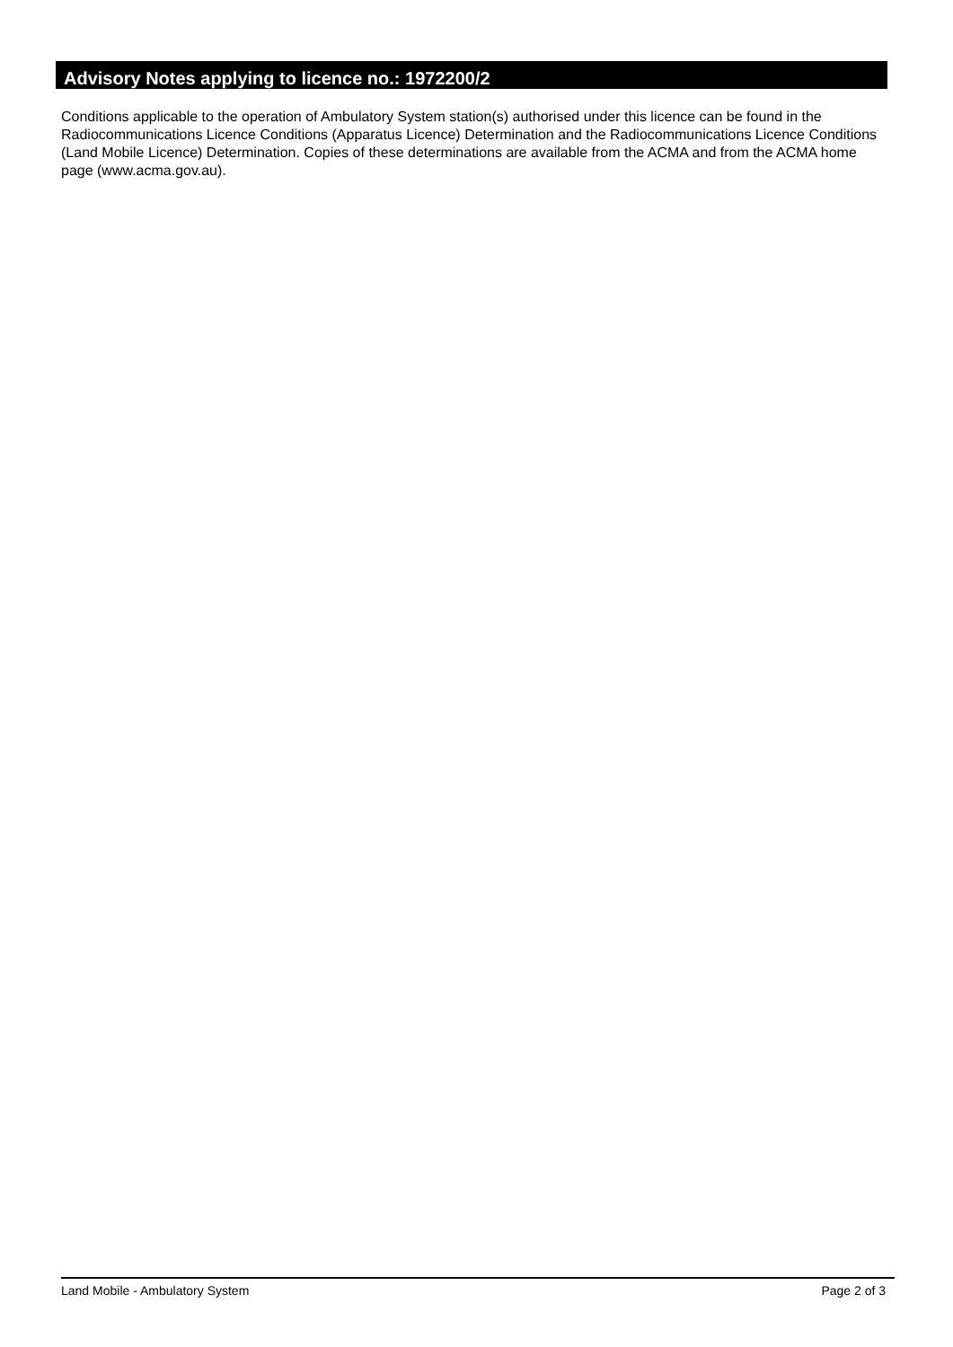Advisory Notes applying to licence no.: 1972200/2
Conditions applicable to the operation of Ambulatory System station(s) authorised under this licence can be found in the Radiocommunications Licence Conditions (Apparatus Licence) Determination and the Radiocommunications Licence Conditions (Land Mobile Licence) Determination. Copies of these determinations are available from the ACMA and from the ACMA home page (www.acma.gov.au).
Land Mobile - Ambulatory System Page 2 of 3